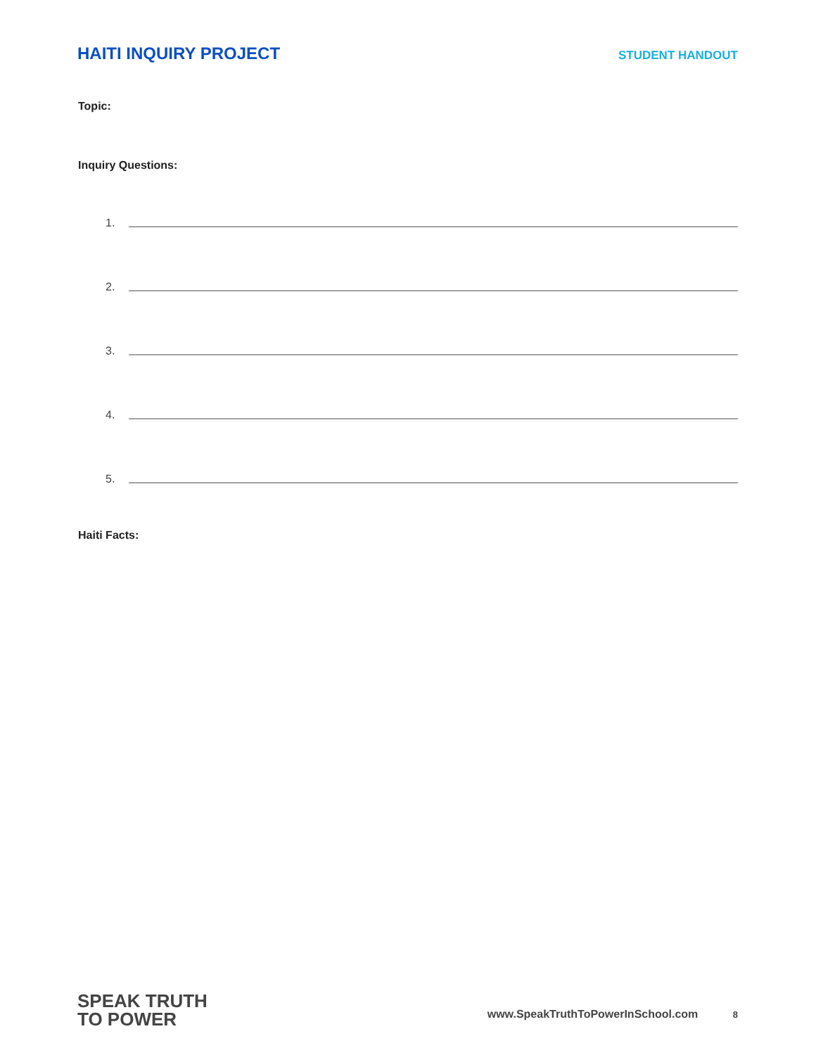HAITI INQUIRY PROJECT
STUDENT HANDOUT
Topic:
Inquiry Questions:
1.
2.
3.
4.
5.
Haiti Facts:
SPEAK TRUTH
TO POWER
www.SpeakTruthToPowerInSchool.com 8